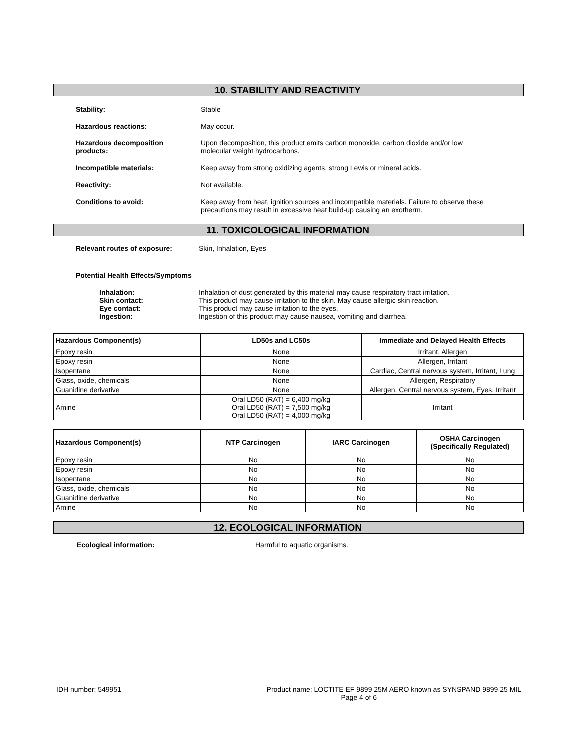10. STABILITY AND REACTIVITY
Stability: Stable
Hazardous reactions: May occur.
Hazardous decomposition
products: Upon decomposition, this product emits carbon monoxide, carbon dioxide and/or low
molecular weight hydrocarbons.
Incompatible materials: Keep away from strong oxidizing agents, strong Lewis or mineral acids.
Reactivity: Not available.
Conditions to avoid: Keep away from heat, ignition sources and incompatible materials. Failure to observe these
precautions may result in excessive heat build-up causing an exotherm.
11. TOXICOLOGICAL INFORMATION
Relevant routes of exposure: Skin, Inhalation, Eyes
Potential Health Effects/Symptoms
Inhalation:
Skin contact:
Eye contact:
Ingestion: Inhalation of dust generated by this material may cause respiratory tract irritation.
This product may cause irritation to the skin. May cause allergic skin reaction.
This product may cause irritation to the eyes.
Ingestion of this product may cause nausea, vomiting and diarrhea.
| Hazardous Component(s) | LD50s and LC50s | Immediate and Delayed Health Effects |
| --- | --- | --- |
| Epoxy resin | None | Irritant, Allergen |
| Epoxy resin | None | Allergen, Irritant |
| Isopentane | None | Cardiac, Central nervous system, Irritant, Lung |
| Glass, oxide, chemicals | None | Allergen, Respiratory |
| Guanidine derivative | None | Allergen, Central nervous system, Eyes, Irritant |
| Amine | Oral LD50 (RAT) = 6,400 mg/kg Oral LD50 (RAT) = 7,500 mg/kg Oral LD50 (RAT) = 4,000 mg/kg | Irritant |
| Hazardous Component(s) | NTP Carcinogen | IARC Carcinogen | OSHA Carcinogen (Specifically Regulated) |
| --- | --- | --- | --- |
| Epoxy resin | No | No | No |
| Epoxy resin | No | No | No |
| Isopentane | No | No | No |
| Glass, oxide, chemicals | No | No | No |
| Guanidine derivative | No | No | No |
| Amine | No | No | No |
12. ECOLOGICAL INFORMATION
Ecological information: Harmful to aquatic organisms.
IDH number: 549951 Product name: LOCTITE EF 9899 25M AERO known as SYNSPAND 9899 25 MIL
Page 4 of 6